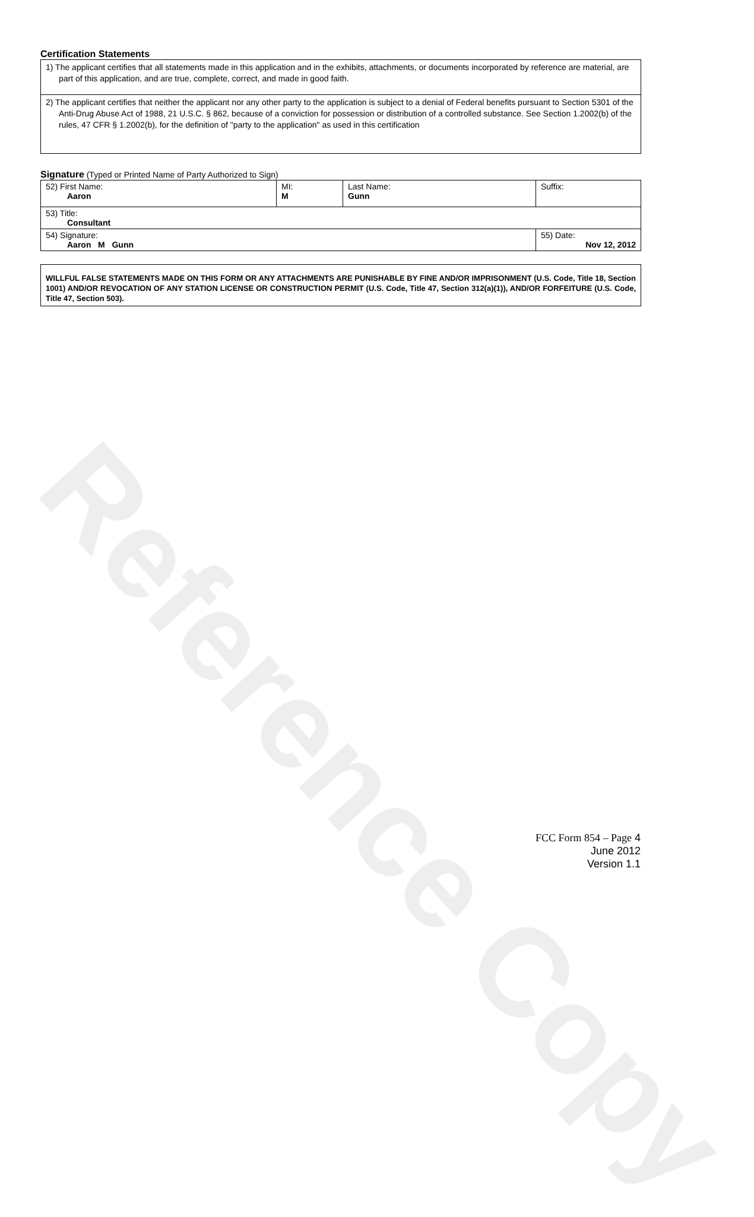Reference Copy
Certification Statements
| 1) The applicant certifies that all statements made in this application and in the exhibits, attachments, or documents incorporated by reference are material, are part of this application, and are true, complete, correct, and made in good faith. |
| 2) The applicant certifies that neither the applicant nor any other party to the application is subject to a denial of Federal benefits pursuant to Section 5301 of the Anti-Drug Abuse Act of 1988, 21 U.S.C. § 862, because of a conviction for possession or distribution of a controlled substance. See Section 1.2002(b) of the rules, 47 CFR § 1.2002(b), for the definition of "party to the application" as used in this certification |
Signature (Typed or Printed Name of Party Authorized to Sign)
| 52) First Name: Aaron | MI: M | Last Name: Gunn | Suffix: |
| 53) Title: Consultant | | | |
| 54) Signature: Aaron M Gunn | | | 55) Date: Nov 12, 2012 |
WILLFUL FALSE STATEMENTS MADE ON THIS FORM OR ANY ATTACHMENTS ARE PUNISHABLE BY FINE AND/OR IMPRISONMENT (U.S. Code, Title 18, Section 1001) AND/OR REVOCATION OF ANY STATION LICENSE OR CONSTRUCTION PERMIT (U.S. Code, Title 47, Section 312(a)(1)), AND/OR FORFEITURE (U.S. Code, Title 47, Section 503).
FCC Form 854 – Page 4
June 2012
Version 1.1